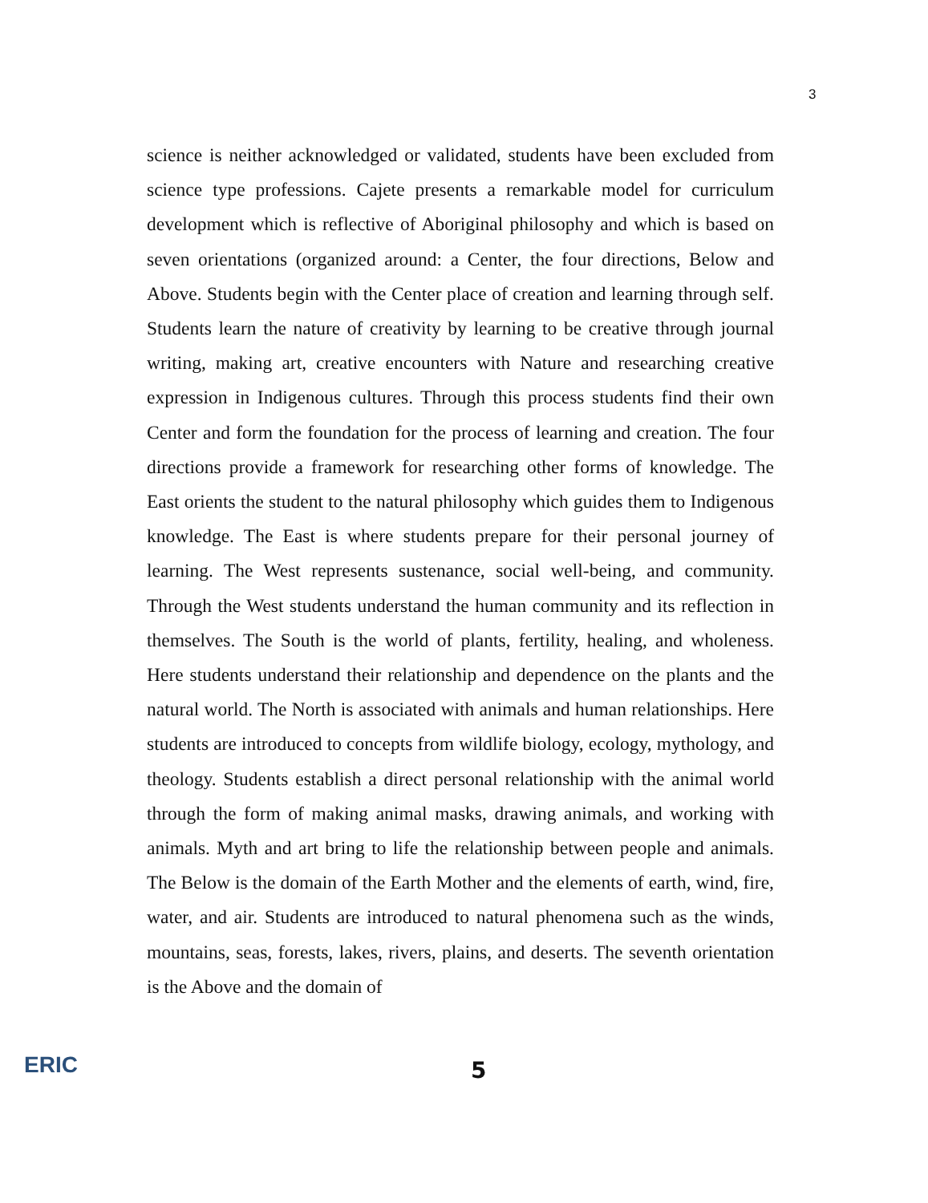3
science is neither acknowledged or validated, students have been excluded from science type professions. Cajete presents a remarkable model for curriculum development which is reflective of Aboriginal philosophy and which is based on seven orientations (organized around: a Center, the four directions, Below and Above. Students begin with the Center place of creation and learning through self. Students learn the nature of creativity by learning to be creative through journal writing, making art, creative encounters with Nature and researching creative expression in Indigenous cultures. Through this process students find their own Center and form the foundation for the process of learning and creation. The four directions provide a framework for researching other forms of knowledge. The East orients the student to the natural philosophy which guides them to Indigenous knowledge. The East is where students prepare for their personal journey of learning. The West represents sustenance, social well-being, and community. Through the West students understand the human community and its reflection in themselves. The South is the world of plants, fertility, healing, and wholeness. Here students understand their relationship and dependence on the plants and the natural world. The North is associated with animals and human relationships. Here students are introduced to concepts from wildlife biology, ecology, mythology, and theology. Students establish a direct personal relationship with the animal world through the form of making animal masks, drawing animals, and working with animals. Myth and art bring to life the relationship between people and animals. The Below is the domain of the Earth Mother and the elements of earth, wind, fire, water, and air. Students are introduced to natural phenomena such as the winds, mountains, seas, forests, lakes, rivers, plains, and deserts. The seventh orientation is the Above and the domain of
ERIC
5